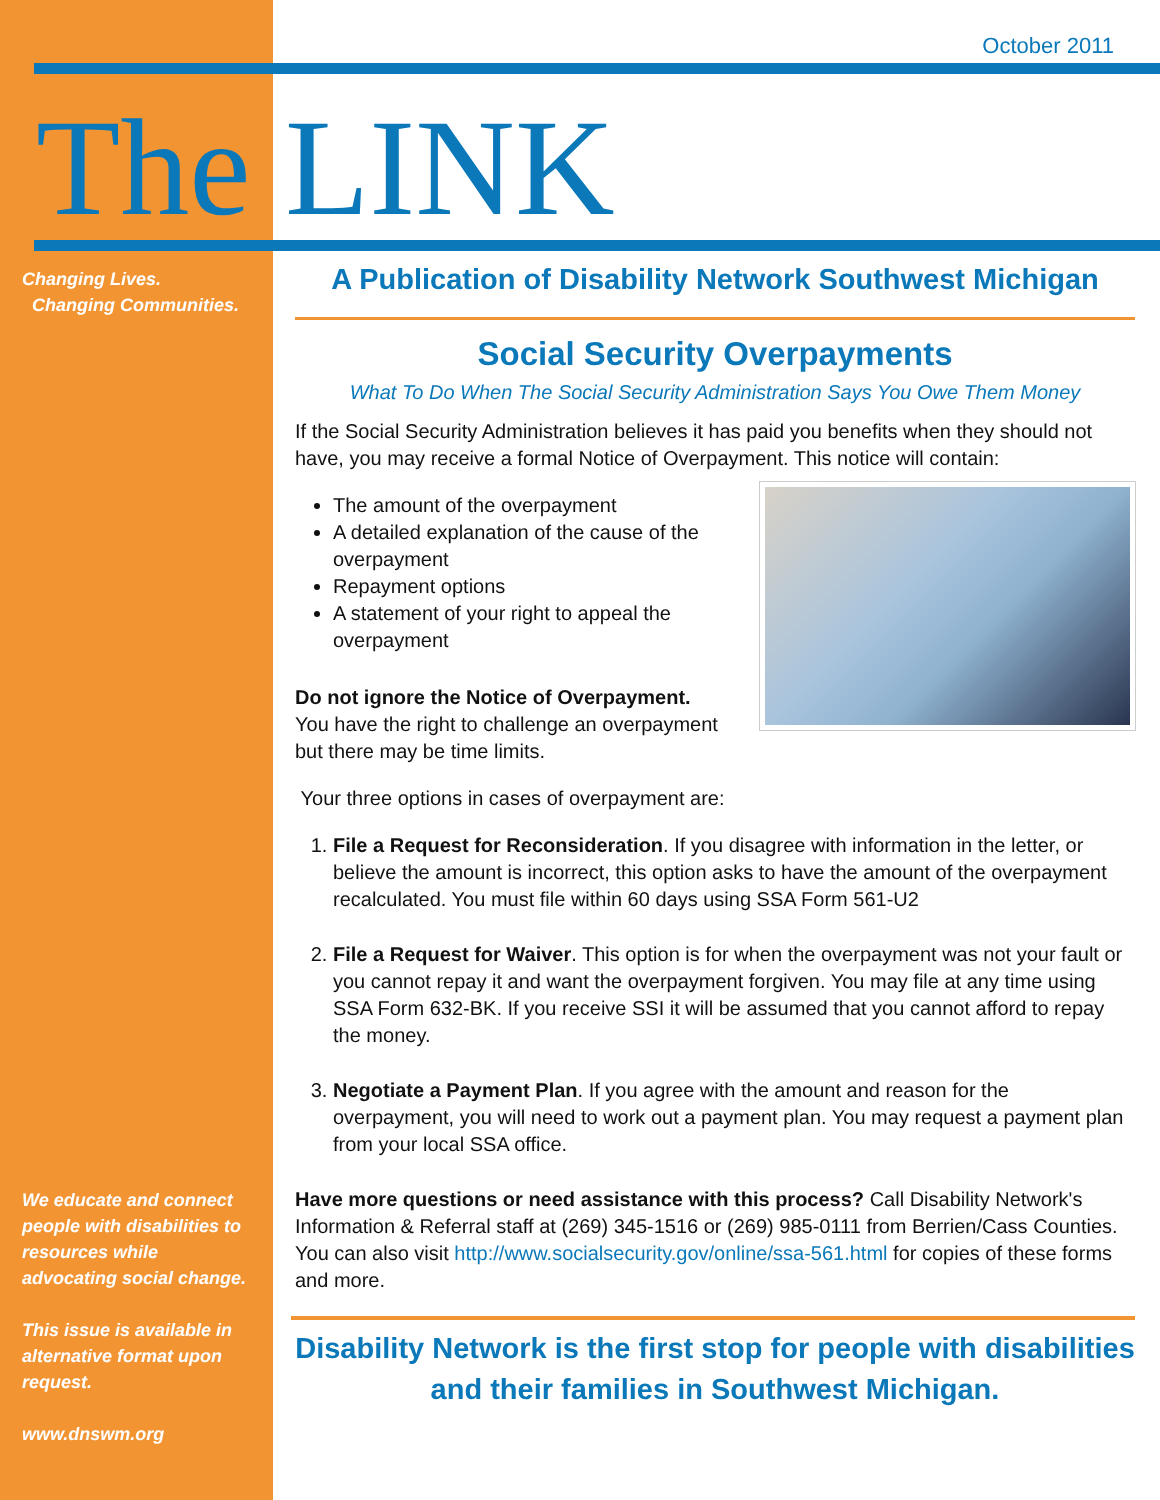October 2011
The LINK
Changing Lives.
Changing Communities.
We educate and connect people with disabilities to resources while advocating social change.
This issue is available in alternative format upon request.
www.dnswm.org
A Publication of Disability Network Southwest Michigan
Social Security Overpayments
What To Do When The Social Security Administration Says You Owe Them Money
If the Social Security Administration believes it has paid you benefits when they should not have, you may receive a formal Notice of Overpayment. This notice will contain:
The amount of the overpayment
A detailed explanation of the cause of the overpayment
Repayment options
A statement of your right to appeal the overpayment
Do not ignore the Notice of Overpayment.
You have the right to challenge an overpayment but there may be time limits.
Your three options in cases of overpayment are:
1. File a Request for Reconsideration. If you disagree with information in the letter, or believe the amount is incorrect, this option asks to have the amount of the overpayment recalculated. You must file within 60 days using SSA Form 561-U2
2. File a Request for Waiver. This option is for when the overpayment was not your fault or you cannot repay it and want the overpayment forgiven. You may file at any time using SSA Form 632-BK. If you receive SSI it will be assumed that you cannot afford to repay the money.
3. Negotiate a Payment Plan. If you agree with the amount and reason for the overpayment, you will need to work out a payment plan. You may request a payment plan from your local SSA office.
Have more questions or need assistance with this process? Call Disability Network's Information & Referral staff at (269) 345-1516 or (269) 985-0111 from Berrien/Cass Counties. You can also visit http://www.socialsecurity.gov/online/ssa-561.html for copies of these forms and more.
Disability Network is the first stop for people with disabilities and their families in Southwest Michigan.